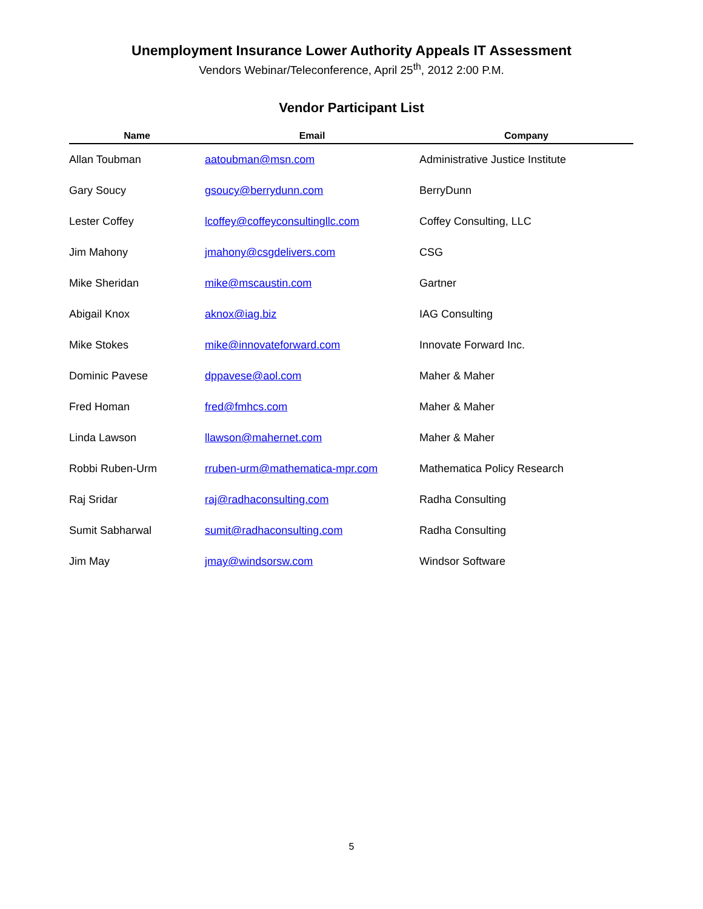Unemployment Insurance Lower Authority Appeals IT Assessment
Vendors Webinar/Teleconference, April 25<sup>th</sup>, 2012 2:00 P.M.
Vendor Participant List
| Name | Email | Company |
| --- | --- | --- |
| Allan Toubman | aatoubman@msn.com | Administrative Justice Institute |
| Gary Soucy | gsoucy@berrydunn.com | BerryDunn |
| Lester Coffey | lcoffey@coffeyconsultingllc.com | Coffey Consulting, LLC |
| Jim Mahony | jmahony@csgdelivers.com | CSG |
| Mike Sheridan | mike@mscaustin.com | Gartner |
| Abigail Knox | aknox@iag.biz | IAG Consulting |
| Mike Stokes | mike@innovateforward.com | Innovate Forward Inc. |
| Dominic Pavese | dppavese@aol.com | Maher & Maher |
| Fred Homan | fred@fmhcs.com | Maher & Maher |
| Linda Lawson | llawson@mahernet.com | Maher & Maher |
| Robbi Ruben-Urm | rruben-urm@mathematica-mpr.com | Mathematica Policy Research |
| Raj Sridar | raj@radhaconsulting.com | Radha Consulting |
| Sumit Sabharwal | sumit@radhaconsulting.com | Radha Consulting |
| Jim May | jmay@windsorsw.com | Windsor Software |
5